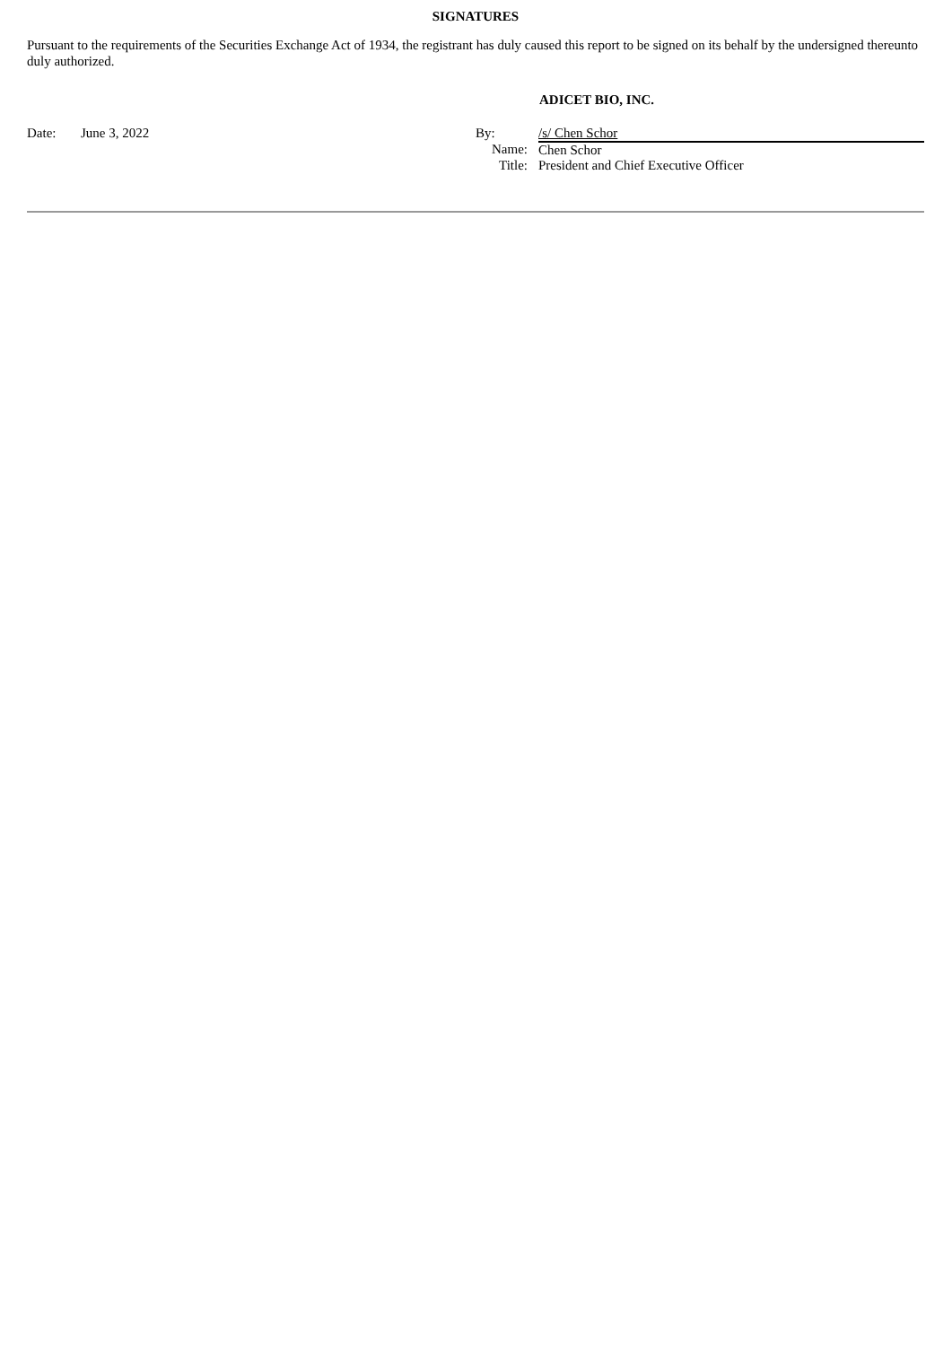SIGNATURES
Pursuant to the requirements of the Securities Exchange Act of 1934, the registrant has duly caused this report to be signed on its behalf by the undersigned thereunto duly authorized.
ADICET BIO, INC.
| Date: | June 3, 2022 | By: | /s/ Chen Schor |
| | | Name: | Chen Schor |
| | | Title: | President and Chief Executive Officer |